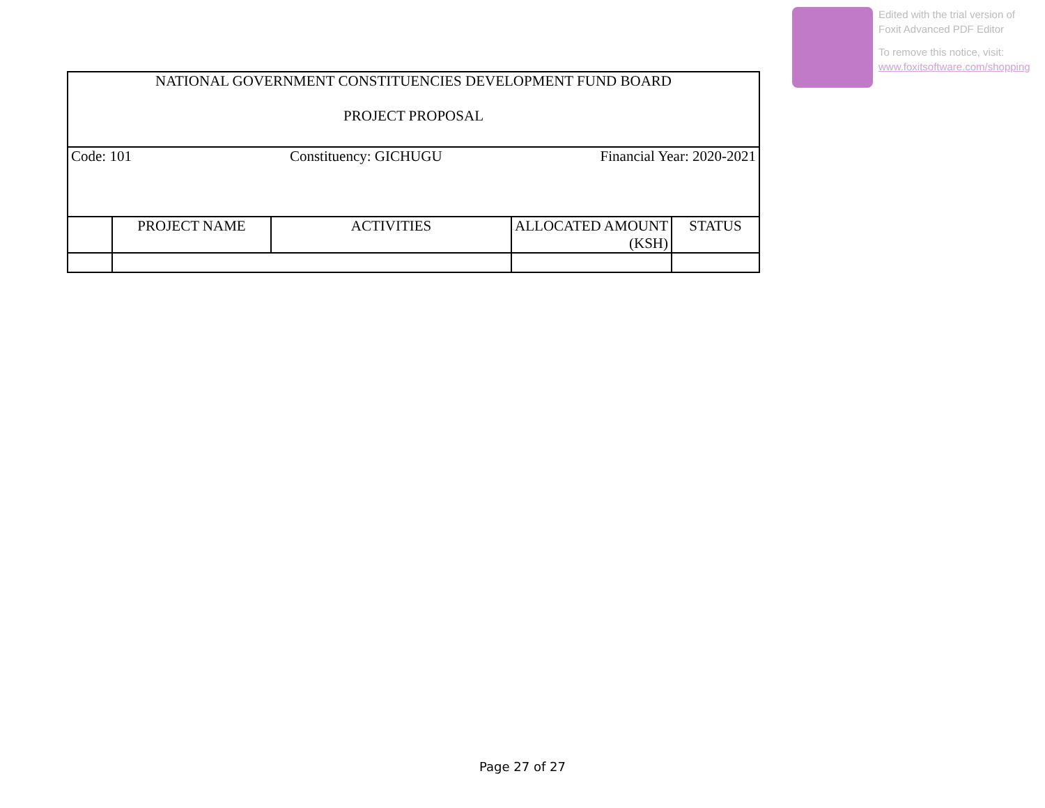Edited with the trial version of
Foxit Advanced PDF Editor
To remove this notice, visit:
www.foxitsoftware.com/shopping
| NATIONAL GOVERNMENT CONSTITUENCIES DEVELOPMENT FUND BOARD PROJECT PROPOSAL | | | | |
| Code: 101 Constituency: GICHUGU Financial Year: 2020-2021 | | | | |
| | PROJECT NAME | ACTIVITIES | ALLOCATED AMOUNT (KSH) | STATUS |
Page 27 of 27